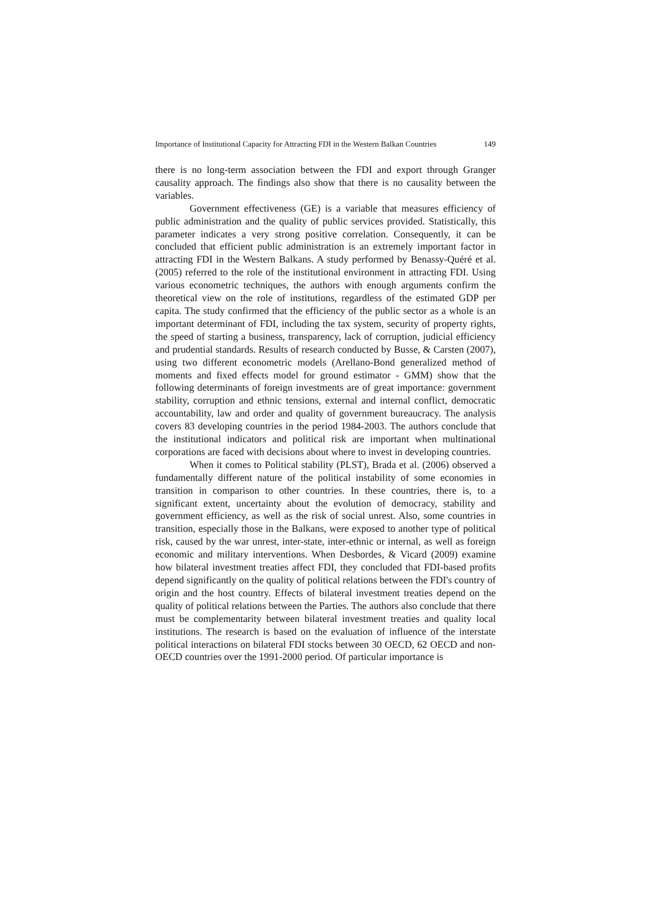Importance of Institutional Capacity for Attracting FDI in the Western Balkan Countries 149
there is no long-term association between the FDI and export through Granger causality approach. The findings also show that there is no causality between the variables.
Government effectiveness (GE) is a variable that measures efficiency of public administration and the quality of public services provided. Statistically, this parameter indicates a very strong positive correlation. Consequently, it can be concluded that efficient public administration is an extremely important factor in attracting FDI in the Western Balkans. A study performed by Benassy-Quéré et al. (2005) referred to the role of the institutional environment in attracting FDI. Using various econometric techniques, the authors with enough arguments confirm the theoretical view on the role of institutions, regardless of the estimated GDP per capita. The study confirmed that the efficiency of the public sector as a whole is an important determinant of FDI, including the tax system, security of property rights, the speed of starting a business, transparency, lack of corruption, judicial efficiency and prudential standards. Results of research conducted by Busse, & Carsten (2007), using two different econometric models (Arellano-Bond generalized method of moments and fixed effects model for ground estimator - GMM) show that the following determinants of foreign investments are of great importance: government stability, corruption and ethnic tensions, external and internal conflict, democratic accountability, law and order and quality of government bureaucracy. The analysis covers 83 developing countries in the period 1984-2003. The authors conclude that the institutional indicators and political risk are important when multinational corporations are faced with decisions about where to invest in developing countries.
When it comes to Political stability (PLST), Brada et al. (2006) observed a fundamentally different nature of the political instability of some economies in transition in comparison to other countries. In these countries, there is, to a significant extent, uncertainty about the evolution of democracy, stability and government efficiency, as well as the risk of social unrest. Also, some countries in transition, especially those in the Balkans, were exposed to another type of political risk, caused by the war unrest, inter-state, inter-ethnic or internal, as well as foreign economic and military interventions. When Desbordes, & Vicard (2009) examine how bilateral investment treaties affect FDI, they concluded that FDI-based profits depend significantly on the quality of political relations between the FDI's country of origin and the host country. Effects of bilateral investment treaties depend on the quality of political relations between the Parties. The authors also conclude that there must be complementarity between bilateral investment treaties and quality local institutions. The research is based on the evaluation of influence of the interstate political interactions on bilateral FDI stocks between 30 OECD, 62 OECD and non-OECD countries over the 1991-2000 period. Of particular importance is